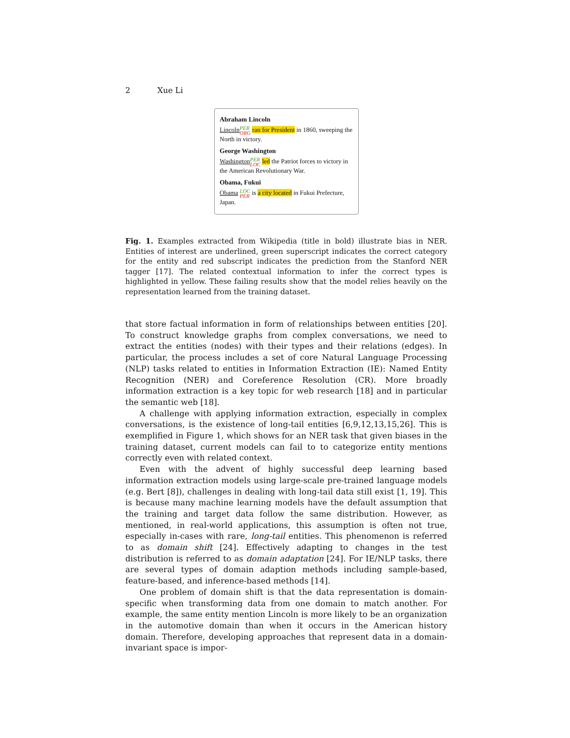2 Xue Li
Abraham Lincoln
Lincoln PER ORG ran for President in 1860, sweeping the North in victory.
George Washington
Washington PER LOC led the Patriot forces to victory in the American Revolutionary War.
Obama, Fukui
Obama LOC PER is a city located in Fukui Prefecture, Japan.
Fig. 1. Examples extracted from Wikipedia (title in bold) illustrate bias in NER. Entities of interest are underlined, green superscript indicates the correct category for the entity and red subscript indicates the prediction from the Stanford NER tagger [17]. The related contextual information to infer the correct types is highlighted in yellow. These failing results show that the model relies heavily on the representation learned from the training dataset.
that store factual information in form of relationships between entities [20]. To construct knowledge graphs from complex conversations, we need to extract the entities (nodes) with their types and their relations (edges). In particular, the process includes a set of core Natural Language Processing (NLP) tasks related to entities in Information Extraction (IE): Named Entity Recognition (NER) and Coreference Resolution (CR). More broadly information extraction is a key topic for web research [18] and in particular the semantic web [18].
A challenge with applying information extraction, especially in complex conversations, is the existence of long-tail entities [6,9,12,13,15,26]. This is exemplified in Figure 1, which shows for an NER task that given biases in the training dataset, current models can fail to to categorize entity mentions correctly even with related context.
Even with the advent of highly successful deep learning based information extraction models using large-scale pre-trained language models (e.g. Bert [8]), challenges in dealing with long-tail data still exist [1, 19]. This is because many machine learning models have the default assumption that the training and target data follow the same distribution. However, as mentioned, in real-world applications, this assumption is often not true, especially in-cases with rare, long-tail entities. This phenomenon is referred to as domain shift [24]. Effectively adapting to changes in the test distribution is referred to as domain adaptation [24]. For IE/NLP tasks, there are several types of domain adaption methods including sample-based, feature-based, and inference-based methods [14].
One problem of domain shift is that the data representation is domain-specific when transforming data from one domain to match another. For example, the same entity mention Lincoln is more likely to be an organization in the automotive domain than when it occurs in the American history domain. Therefore, developing approaches that represent data in a domain-invariant space is impor-